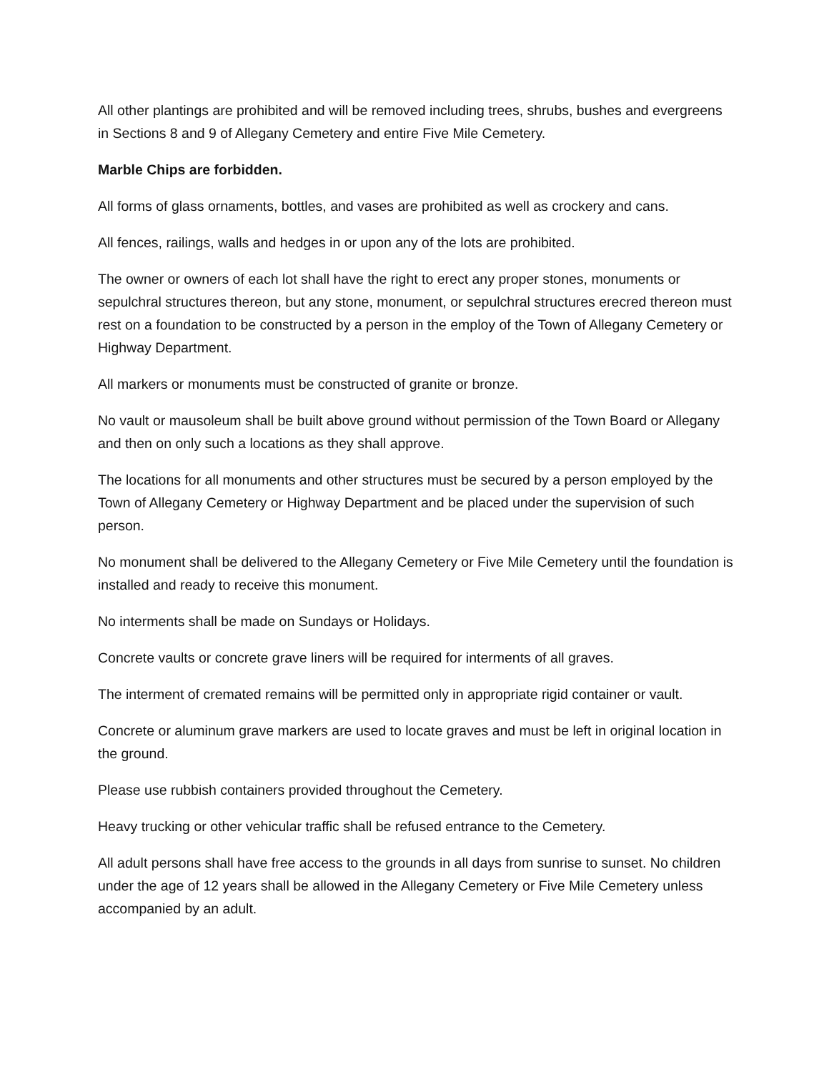All other plantings are prohibited and will be removed including trees, shrubs, bushes and evergreens in Sections 8 and 9 of Allegany Cemetery and entire Five Mile Cemetery.
Marble Chips are forbidden.
All forms of glass ornaments, bottles, and vases are prohibited as well as crockery and cans.
All fences, railings, walls and hedges in or upon any of the lots are prohibited.
The owner or owners of each lot shall have the right to erect any proper stones, monuments or sepulchral structures thereon, but any stone, monument, or sepulchral structures erecred thereon must rest on a foundation to be constructed by a person in the employ of the Town of Allegany Cemetery or Highway Department.
All markers or monuments must be constructed of granite or bronze.
No vault or mausoleum shall be built above ground without permission of the Town Board or Allegany and then on only such a locations as they shall approve.
The locations for all monuments and other structures must be secured by a person employed by the Town of Allegany Cemetery or Highway Department and be placed under the supervision of such person.
No monument shall be delivered to the Allegany Cemetery or Five Mile Cemetery until the foundation is installed and ready to receive this monument.
No interments shall be made on Sundays or Holidays.
Concrete vaults or concrete grave liners will be required for interments of all graves.
The interment of cremated remains will be permitted only in appropriate rigid container or vault.
Concrete or aluminum grave markers are used to locate graves and must be left in original location in the ground.
Please use rubbish containers provided throughout the Cemetery.
Heavy trucking or other vehicular traffic shall be refused entrance to the Cemetery.
All adult persons shall have free access to the grounds in all days from sunrise to sunset. No children under the age of 12 years shall be allowed in the Allegany Cemetery or Five Mile Cemetery unless accompanied by an adult.